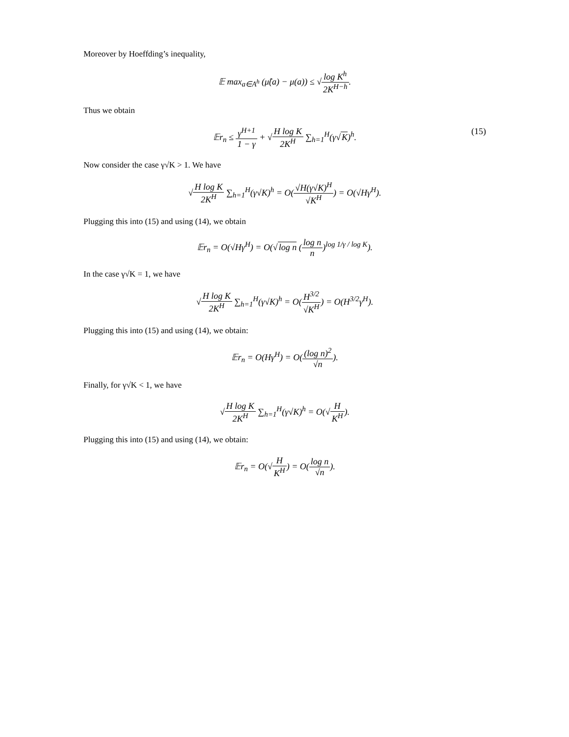Moreover by Hoeffding’s inequality,
𝔼 max<sub>a∈A<sup>h</sup></sub> (μ̂(a) − μ(a)) ≤ √log K<sup>h</sup> 2K<sup>H−h</sup>.
Thus we obtain
𝔼r<sub>n</sub> ≤ γ<sup>H+1</sup> 1 − γ + √H log K 2K<sup>H</sup> ∑<sub>h=1</sub><sup>H</sup>(γ√K)<sup>h</sup>. (15)
Now consider the case γ√K > 1. We have
√H log K 2K<sup>H</sup> ∑<sub>h=1</sub><sup>H</sup>(γ√K)<sup>h</sup> = O(√H(γ√K)<sup>H</sup> √K<sup>H</sup>) = O(√Hγ<sup>H</sup>).
Plugging this into (15) and using (14), we obtain
𝔼r<sub>n</sub> = O(√Hγ<sup>H</sup>) = O(√log n (log n n)<sup>log 1/γ / log K</sup>).
In the case γ√K = 1, we have
√H log K 2K<sup>H</sup> ∑<sub>h=1</sub><sup>H</sup>(γ√K)<sup>h</sup> = O(H<sup>3/2</sup> √K<sup>H</sup>) = O(H<sup>3/2</sup>γ<sup>H</sup>).
Plugging this into (15) and using (14), we obtain:
𝔼r<sub>n</sub> = O(Hγ<sup>H</sup>) = O((log n)<sup>2</sup> √n).
Finally, for γ√K < 1, we have
√H log K 2K<sup>H</sup> ∑<sub>h=1</sub><sup>H</sup>(γ√K)<sup>h</sup> = O(√H K<sup>H</sup>).
Plugging this into (15) and using (14), we obtain:
𝔼r<sub>n</sub> = O(√H K<sup>H</sup>) = O(log n √n).